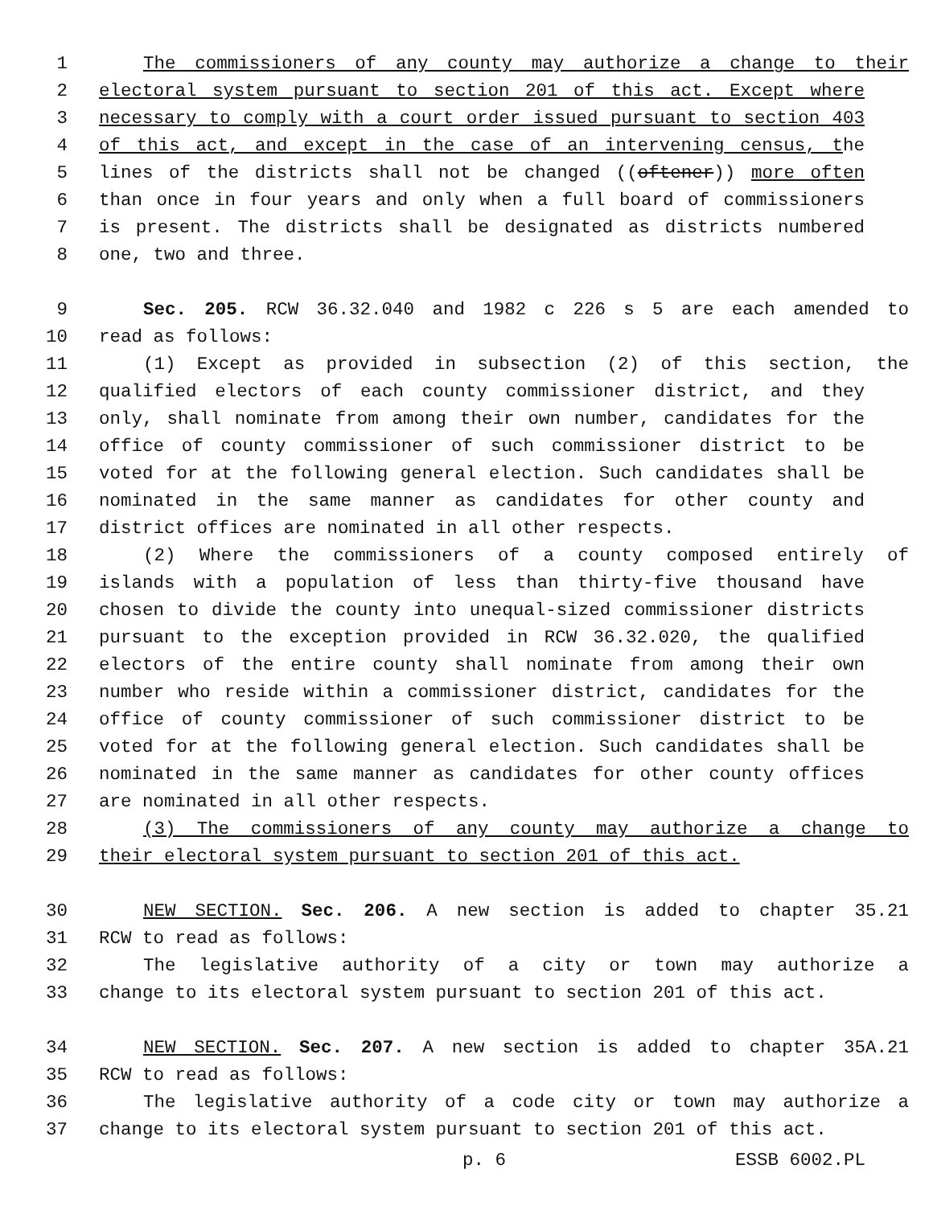1 The commissioners of any county may authorize a change to their
2 electoral system pursuant to section 201 of this act. Except where
3 necessary to comply with a court order issued pursuant to section 403
4 of this act, and except in the case of an intervening census, the
5 lines of the districts shall not be changed ((oftener)) more often
6 than once in four years and only when a full board of commissioners
7 is present. The districts shall be designated as districts numbered
8 one, two and three.
9 Sec. 205. RCW 36.32.040 and 1982 c 226 s 5 are each amended to
10 read as follows:
11 (1) Except as provided in subsection (2) of this section, the
12 qualified electors of each county commissioner district, and they
13 only, shall nominate from among their own number, candidates for the
14 office of county commissioner of such commissioner district to be
15 voted for at the following general election. Such candidates shall be
16 nominated in the same manner as candidates for other county and
17 district offices are nominated in all other respects.
18 (2) Where the commissioners of a county composed entirely of
19 islands with a population of less than thirty-five thousand have
20 chosen to divide the county into unequal-sized commissioner districts
21 pursuant to the exception provided in RCW 36.32.020, the qualified
22 electors of the entire county shall nominate from among their own
23 number who reside within a commissioner district, candidates for the
24 office of county commissioner of such commissioner district to be
25 voted for at the following general election. Such candidates shall be
26 nominated in the same manner as candidates for other county offices
27 are nominated in all other respects.
28 (3) The commissioners of any county may authorize a change to
29 their electoral system pursuant to section 201 of this act.
30 NEW SECTION. Sec. 206. A new section is added to chapter 35.21
31 RCW to read as follows:
32 The legislative authority of a city or town may authorize a
33 change to its electoral system pursuant to section 201 of this act.
34 NEW SECTION. Sec. 207. A new section is added to chapter 35A.21
35 RCW to read as follows:
36 The legislative authority of a code city or town may authorize a
37 change to its electoral system pursuant to section 201 of this act.
p. 6 ESSB 6002.PL